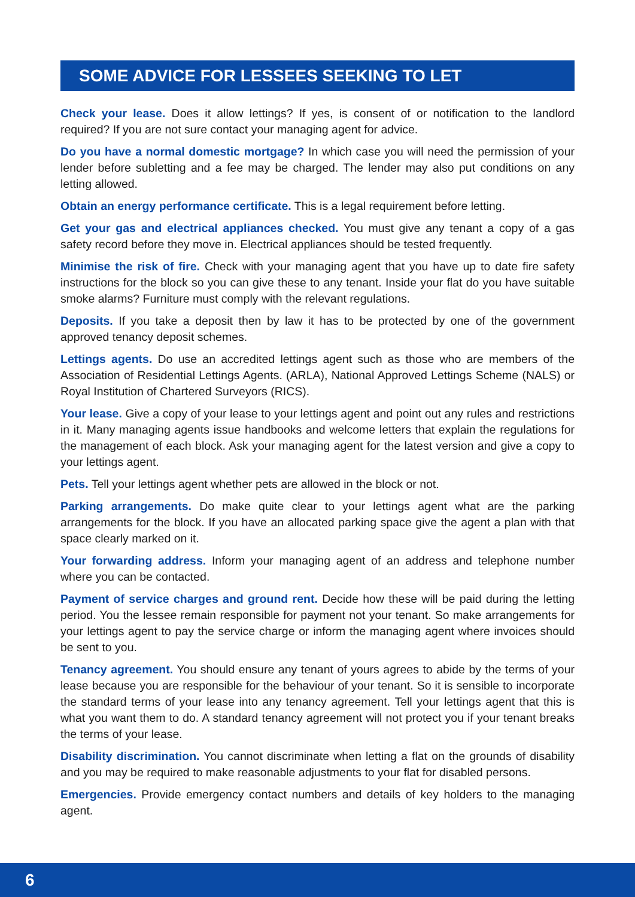SOME ADVICE FOR LESSEES SEEKING TO LET
Check your lease. Does it allow lettings? If yes, is consent of or notification to the landlord required? If you are not sure contact your managing agent for advice.
Do you have a normal domestic mortgage? In which case you will need the permission of your lender before subletting and a fee may be charged. The lender may also put conditions on any letting allowed.
Obtain an energy performance certificate. This is a legal requirement before letting.
Get your gas and electrical appliances checked. You must give any tenant a copy of a gas safety record before they move in. Electrical appliances should be tested frequently.
Minimise the risk of fire. Check with your managing agent that you have up to date fire safety instructions for the block so you can give these to any tenant. Inside your flat do you have suitable smoke alarms? Furniture must comply with the relevant regulations.
Deposits. If you take a deposit then by law it has to be protected by one of the government approved tenancy deposit schemes.
Lettings agents. Do use an accredited lettings agent such as those who are members of the Association of Residential Lettings Agents. (ARLA), National Approved Lettings Scheme (NALS) or Royal Institution of Chartered Surveyors (RICS).
Your lease. Give a copy of your lease to your lettings agent and point out any rules and restrictions in it. Many managing agents issue handbooks and welcome letters that explain the regulations for the management of each block. Ask your managing agent for the latest version and give a copy to your lettings agent.
Pets. Tell your lettings agent whether pets are allowed in the block or not.
Parking arrangements. Do make quite clear to your lettings agent what are the parking arrangements for the block. If you have an allocated parking space give the agent a plan with that space clearly marked on it.
Your forwarding address. Inform your managing agent of an address and telephone number where you can be contacted.
Payment of service charges and ground rent. Decide how these will be paid during the letting period. You the lessee remain responsible for payment not your tenant. So make arrangements for your lettings agent to pay the service charge or inform the managing agent where invoices should be sent to you.
Tenancy agreement. You should ensure any tenant of yours agrees to abide by the terms of your lease because you are responsible for the behaviour of your tenant. So it is sensible to incorporate the standard terms of your lease into any tenancy agreement. Tell your lettings agent that this is what you want them to do. A standard tenancy agreement will not protect you if your tenant breaks the terms of your lease.
Disability discrimination. You cannot discriminate when letting a flat on the grounds of disability and you may be required to make reasonable adjustments to your flat for disabled persons.
Emergencies. Provide emergency contact numbers and details of key holders to the managing agent.
6